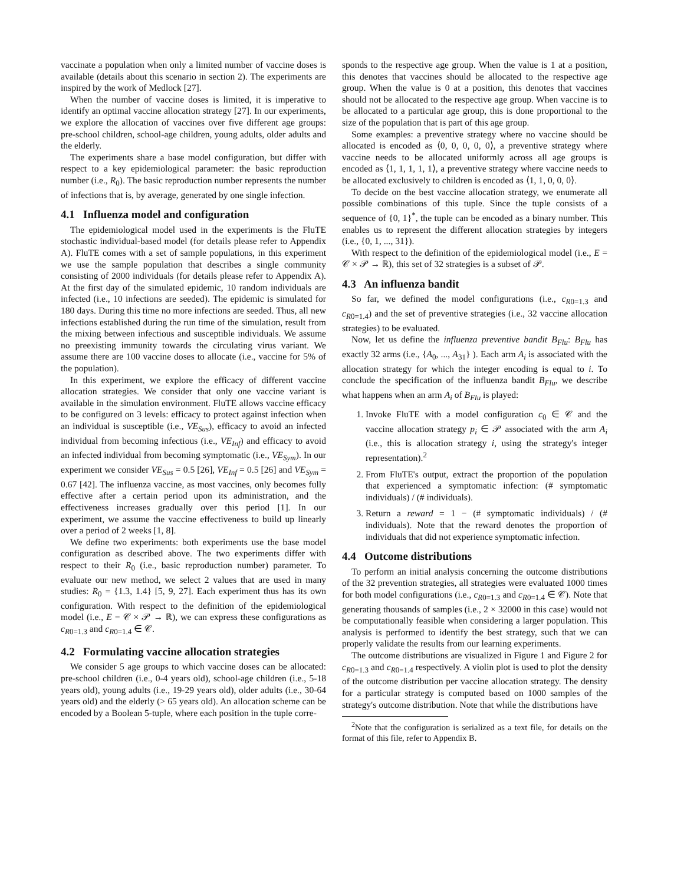vaccinate a population when only a limited number of vaccine doses is available (details about this scenario in section 2). The experiments are inspired by the work of Medlock [27].
When the number of vaccine doses is limited, it is imperative to identify an optimal vaccine allocation strategy [27]. In our experiments, we explore the allocation of vaccines over five different age groups: pre-school children, school-age children, young adults, older adults and the elderly.
The experiments share a base model configuration, but differ with respect to a key epidemiological parameter: the basic reproduction number (i.e., R<sub>0</sub>). The basic reproduction number represents the number of infections that is, by average, generated by one single infection.
4.1 Influenza model and configuration
The epidemiological model used in the experiments is the FluTE stochastic individual-based model (for details please refer to Appendix A). FluTE comes with a set of sample populations, in this experiment we use the sample population that describes a single community consisting of 2000 individuals (for details please refer to Appendix A). At the first day of the simulated epidemic, 10 random individuals are infected (i.e., 10 infections are seeded). The epidemic is simulated for 180 days. During this time no more infections are seeded. Thus, all new infections established during the run time of the simulation, result from the mixing between infectious and susceptible individuals. We assume no preexisting immunity towards the circulating virus variant. We assume there are 100 vaccine doses to allocate (i.e., vaccine for 5% of the population).
In this experiment, we explore the efficacy of different vaccine allocation strategies. We consider that only one vaccine variant is available in the simulation environment. FluTE allows vaccine efficacy to be configured on 3 levels: efficacy to protect against infection when an individual is susceptible (i.e., VE<sub>Sus</sub>), efficacy to avoid an infected individual from becoming infectious (i.e., VE<sub>Inf</sub>) and efficacy to avoid an infected individual from becoming symptomatic (i.e., VE<sub>Sym</sub>). In our experiment we consider VE<sub>Sus</sub> = 0.5 [26], VE<sub>Inf</sub> = 0.5 [26] and VE<sub>Sym</sub> = 0.67 [42]. The influenza vaccine, as most vaccines, only becomes fully effective after a certain period upon its administration, and the effectiveness increases gradually over this period [1]. In our experiment, we assume the vaccine effectiveness to build up linearly over a period of 2 weeks [1, 8].
We define two experiments: both experiments use the base model configuration as described above. The two experiments differ with respect to their R<sub>0</sub> (i.e., basic reproduction number) parameter. To evaluate our new method, we select 2 values that are used in many studies: R<sub>0</sub> = {1.3, 1.4} [5, 9, 27]. Each experiment thus has its own configuration. With respect to the definition of the epidemiological model (i.e., E = 𝒞 × 𝒫 → ℝ), we can express these configurations as c<sub>R0=1.3</sub> and c<sub>R0=1.4</sub> ∈ 𝒞.
4.2 Formulating vaccine allocation strategies
We consider 5 age groups to which vaccine doses can be allocated: pre-school children (i.e., 0-4 years old), school-age children (i.e., 5-18 years old), young adults (i.e., 19-29 years old), older adults (i.e., 30-64 years old) and the elderly (> 65 years old). An allocation scheme can be encoded by a Boolean 5-tuple, where each position in the tuple corre-
sponds to the respective age group. When the value is 1 at a position, this denotes that vaccines should be allocated to the respective age group. When the value is 0 at a position, this denotes that vaccines should not be allocated to the respective age group. When vaccine is to be allocated to a particular age group, this is done proportional to the size of the population that is part of this age group.
Some examples: a preventive strategy where no vaccine should be allocated is encoded as ⟨0, 0, 0, 0, 0⟩, a preventive strategy where vaccine needs to be allocated uniformly across all age groups is encoded as ⟨1, 1, 1, 1, 1⟩, a preventive strategy where vaccine needs to be allocated exclusively to children is encoded as ⟨1, 1, 0, 0, 0⟩.
To decide on the best vaccine allocation strategy, we enumerate all possible combinations of this tuple. Since the tuple consists of a sequence of {0, 1}<sup>*</sup>, the tuple can be encoded as a binary number. This enables us to represent the different allocation strategies by integers (i.e., {0, 1, ..., 31}).
With respect to the definition of the epidemiological model (i.e., E = 𝒞 × 𝒫 → ℝ), this set of 32 strategies is a subset of 𝒫.
4.3 An influenza bandit
So far, we defined the model configurations (i.e., c<sub>R0=1.3</sub> and c<sub>R0=1.4</sub>) and the set of preventive strategies (i.e., 32 vaccine allocation strategies) to be evaluated.
Now, let us define the influenza preventive bandit B<sub>Flu</sub>: B<sub>Flu</sub> has exactly 32 arms (i.e., {A<sub>0</sub>, ..., A<sub>31</sub>} ). Each arm A<sub>i</sub> is associated with the allocation strategy for which the integer encoding is equal to i. To conclude the specification of the influenza bandit B<sub>Flu</sub>, we describe what happens when an arm A<sub>i</sub> of B<sub>Flu</sub> is played:
1. Invoke FluTE with a model configuration c<sub>0</sub> ∈ 𝒞 and the vaccine allocation strategy p<sub>i</sub> ∈ 𝒫 associated with the arm A<sub>i</sub> (i.e., this is allocation strategy i, using the strategy's integer representation).<sup>2</sup>
2. From FluTE's output, extract the proportion of the population that experienced a symptomatic infection: (# symptomatic individuals) / (# individuals).
3. Return a reward = 1 − (# symptomatic individuals) / (# individuals). Note that the reward denotes the proportion of individuals that did not experience symptomatic infection.
4.4 Outcome distributions
To perform an initial analysis concerning the outcome distributions of the 32 prevention strategies, all strategies were evaluated 1000 times for both model configurations (i.e., c<sub>R0=1.3</sub> and c<sub>R0=1.4</sub> ∈ 𝒞). Note that generating thousands of samples (i.e., 2 × 32000 in this case) would not be computationally feasible when considering a larger population. This analysis is performed to identify the best strategy, such that we can properly validate the results from our learning experiments.
The outcome distributions are visualized in Figure 1 and Figure 2 for c<sub>R0=1.3</sub> and c<sub>R0=1.4</sub> respectively. A violin plot is used to plot the density of the outcome distribution per vaccine allocation strategy. The density for a particular strategy is computed based on 1000 samples of the strategy's outcome distribution. Note that while the distributions have
<sup>2</sup> Note that the configuration is serialized as a text file, for details on the format of this file, refer to Appendix B.